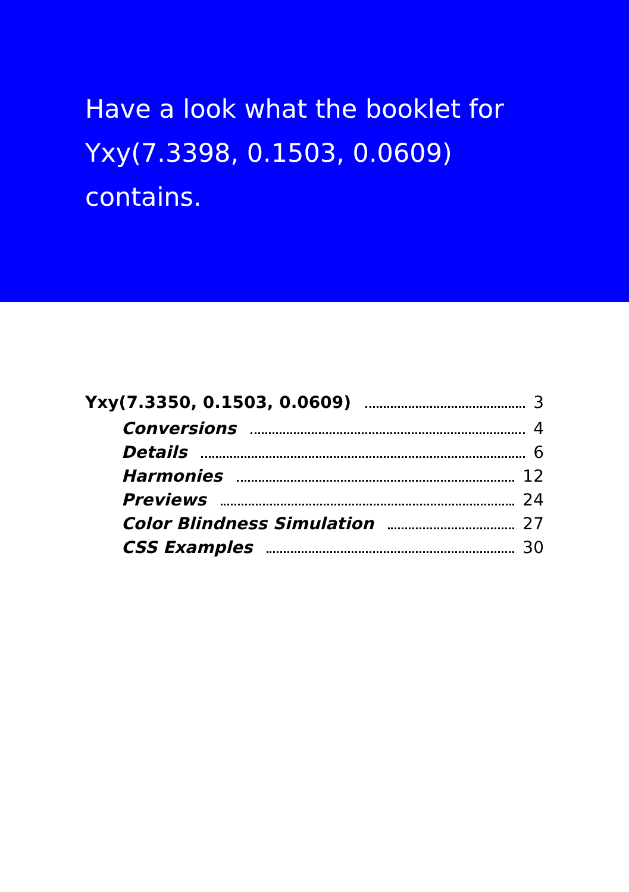Have a look what the booklet for
Yxy(7.3398, 0.1503, 0.0609)
contains.
Yxy(7.3350, 0.1503, 0.0609) 3
Conversions 4
Details 6
Harmonies 12
Previews 24
Color Blindness Simulation 27
CSS Examples 30